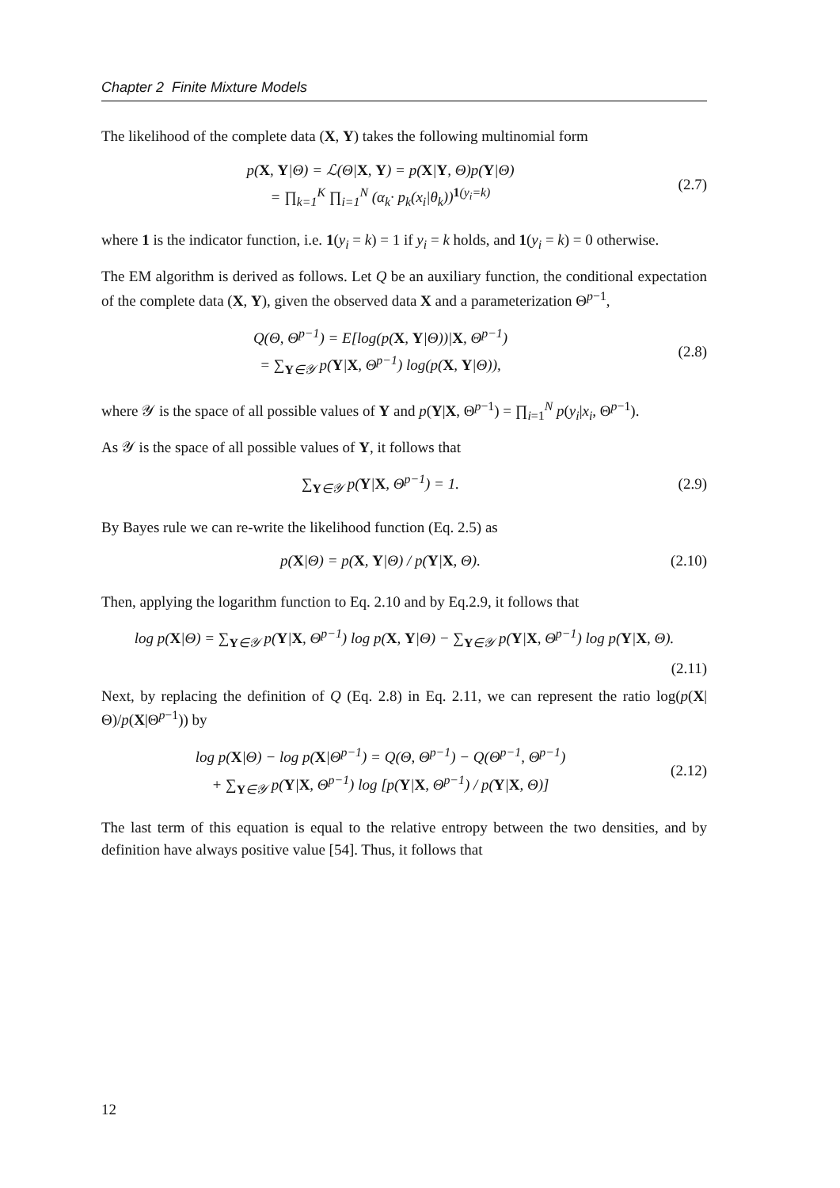Chapter 2 Finite Mixture Models
The likelihood of the complete data (X, Y) takes the following multinomial form
p(X, Y|Θ) = ℒ(Θ|X, Y) = p(X|Y, Θ)p(Y|Θ)
= ∏<sub>k=1</sub><sup>K</sup> ∏<sub>i=1</sub><sup>N</sup> (α<sub>k</sub>· p<sub>k</sub>(x<sub>i</sub>|θ<sub>k</sub>))<sup>1(y<sub>i</sub>=k)</sup>
(2.7)
where 1 is the indicator function, i.e. 1(y<sub>i</sub> = k) = 1 if y<sub>i</sub> = k holds, and 1(y<sub>i</sub> = k) = 0 otherwise.
The EM algorithm is derived as follows. Let Q be an auxiliary function, the conditional expectation of the complete data (X, Y), given the observed data X and a parameterization Θ<sup>p−1</sup>,
Q(Θ, Θ<sup>p−1</sup>) = E[log(p(X, Y|Θ))|X, Θ<sup>p−1</sup>)
= ∑<sub>Y∈𝒴</sub> p(Y|X, Θ<sup>p−1</sup>) log(p(X, Y|Θ)),
(2.8)
where 𝒴 is the space of all possible values of Y and p(Y|X, Θ<sup>p−1</sup>) = ∏<sub>i=1</sub><sup>N</sup> p(y<sub>i</sub>|x<sub>i</sub>, Θ<sup>p−1</sup>).
As 𝒴 is the space of all possible values of Y, it follows that
∑<sub>Y∈𝒴</sub> p(Y|X, Θ<sup>p−1</sup>) = 1.
(2.9)
By Bayes rule we can re-write the likelihood function (Eq. 2.5) as
p(X|Θ) = p(X, Y|Θ) / p(Y|X, Θ).
(2.10)
Then, applying the logarithm function to Eq. 2.10 and by Eq.2.9, it follows that
log p(X|Θ) = ∑<sub>Y∈𝒴</sub> p(Y|X, Θ<sup>p−1</sup>) log p(X, Y|Θ) − ∑<sub>Y∈𝒴</sub> p(Y|X, Θ<sup>p−1</sup>) log p(Y|X, Θ).
(2.11)
Next, by replacing the definition of Q (Eq. 2.8) in Eq. 2.11, we can represent the ratio log(p(X|Θ)/p(X|Θ<sup>p−1</sup>)) by
log p(X|Θ) − log p(X|Θ<sup>p−1</sup>) = Q(Θ, Θ<sup>p−1</sup>) − Q(Θ<sup>p−1</sup>, Θ<sup>p−1</sup>)
+ ∑<sub>Y∈𝒴</sub> p(Y|X, Θ<sup>p−1</sup>) log [p(Y|X, Θ<sup>p−1</sup>) / p(Y|X, Θ)]
(2.12)
The last term of this equation is equal to the relative entropy between the two densities, and by definition have always positive value [54]. Thus, it follows that
12